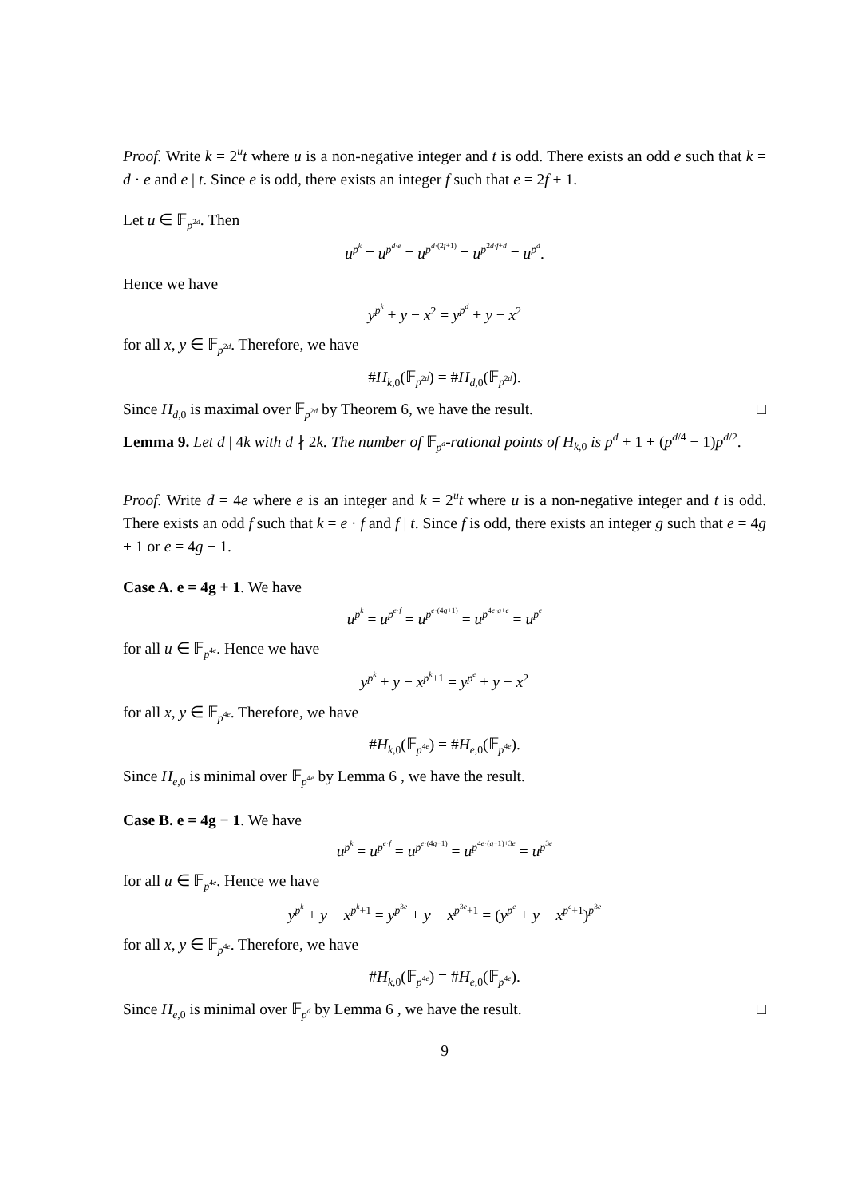Proof. Write k = 2<sup>u</sup>t where u is a non-negative integer and t is odd. There exists an odd e such that k = d · e and e | t. Since e is odd, there exists an integer f such that e = 2f + 1.
Let u ∈ 𝔽<sub>p<sup>2d</sup></sub>. Then
u<sup>p<sup>k</sup></sup> = u<sup>p<sup>d·e</sup></sup> = u<sup>p<sup>d·(2f+1)</sup></sup> = u<sup>p<sup>2d·f+d</sup></sup> = u<sup>p<sup>d</sup></sup>.
Hence we have
y<sup>p<sup>k</sup></sup> + y − x<sup>2</sup> = y<sup>p<sup>d</sup></sup> + y − x<sup>2</sup>
for all x, y ∈ 𝔽<sub>p<sup>2d</sup></sub>. Therefore, we have
#H<sub>k,0</sub>(𝔽<sub>p<sup>2d</sup></sub>) = #H<sub>d,0</sub>(𝔽<sub>p<sup>2d</sup></sub>).
Since H<sub>d,0</sub> is maximal over 𝔽<sub>p<sup>2d</sup></sub> by Theorem 6, we have the result. □
Lemma 9. Let d | 4k with d ∤ 2k. The number of 𝔽<sub>p<sup>d</sup></sub>-rational points of H<sub>k,0</sub> is p<sup>d</sup> + 1 + (p<sup>d/4</sup> − 1)p<sup>d/2</sup>.
Proof. Write d = 4e where e is an integer and k = 2<sup>u</sup>t where u is a non-negative integer and t is odd. There exists an odd f such that k = e · f and f | t. Since f is odd, there exists an integer g such that e = 4g + 1 or e = 4g − 1.
Case A. e = 4g + 1. We have
u<sup>p<sup>k</sup></sup> = u<sup>p<sup>e·f</sup></sup> = u<sup>p<sup>e·(4g+1)</sup></sup> = u<sup>p<sup>4e·g+e</sup></sup> = u<sup>p<sup>e</sup></sup>
for all u ∈ 𝔽<sub>p<sup>4e</sup></sub>. Hence we have
y<sup>p<sup>k</sup></sup> + y − x<sup>p<sup>k</sup>+1</sup> = y<sup>p<sup>e</sup></sup> + y − x<sup>2</sup>
for all x, y ∈ 𝔽<sub>p<sup>4e</sup></sub>. Therefore, we have
#H<sub>k,0</sub>(𝔽<sub>p<sup>4e</sup></sub>) = #H<sub>e,0</sub>(𝔽<sub>p<sup>4e</sup></sub>).
Since H<sub>e,0</sub> is minimal over 𝔽<sub>p<sup>4e</sup></sub> by Lemma 6 , we have the result.
Case B. e = 4g − 1. We have
u<sup>p<sup>k</sup></sup> = u<sup>p<sup>e·f</sup></sup> = u<sup>p<sup>e·(4g−1)</sup></sup> = u<sup>p<sup>4e·(g−1)+3e</sup></sup> = u<sup>p<sup>3e</sup></sup>
for all u ∈ 𝔽<sub>p<sup>4e</sup></sub>. Hence we have
y<sup>p<sup>k</sup></sup> + y − x<sup>p<sup>k</sup>+1</sup> = y<sup>p<sup>3e</sup></sup> + y − x<sup>p<sup>3e</sup>+1</sup> = (y<sup>p<sup>e</sup></sup> + y − x<sup>p<sup>e</sup>+1</sup>)<sup>p<sup>3e</sup></sup>
for all x, y ∈ 𝔽<sub>p<sup>4e</sup></sub>. Therefore, we have
#H<sub>k,0</sub>(𝔽<sub>p<sup>4e</sup></sub>) = #H<sub>e,0</sub>(𝔽<sub>p<sup>4e</sup></sub>).
Since H<sub>e,0</sub> is minimal over 𝔽<sub>p<sup>d</sup></sub> by Lemma 6 , we have the result. □
9